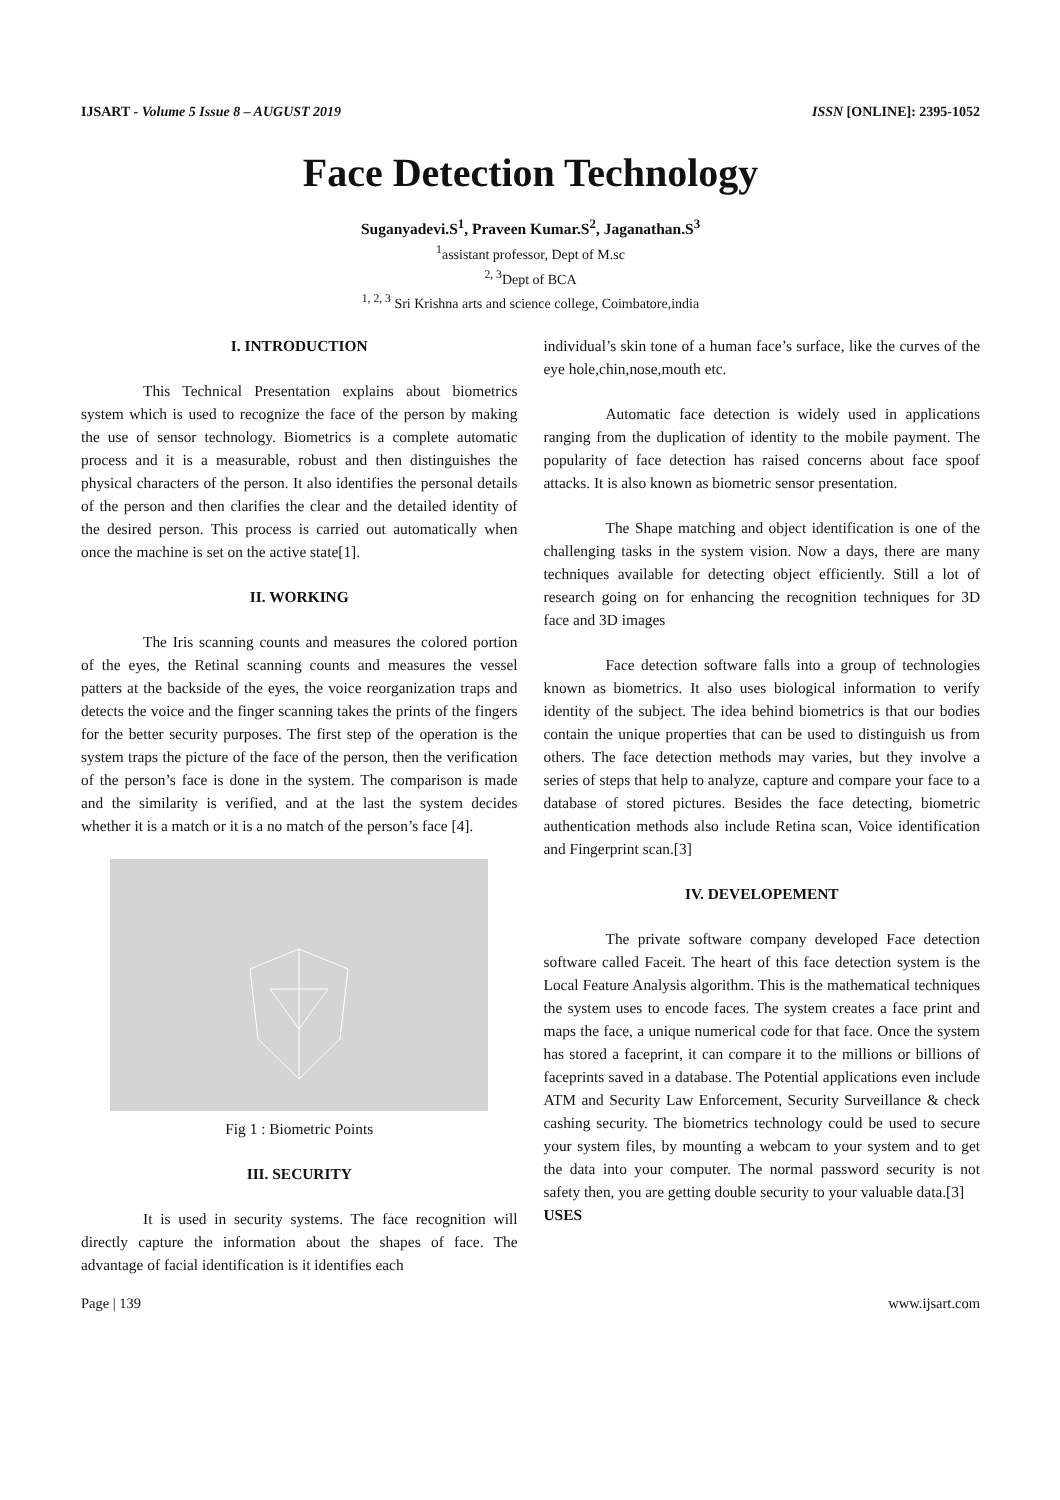IJSART - Volume 5 Issue 8 – AUGUST 2019 ISSN [ONLINE]: 2395-1052
Face Detection Technology
Suganyadevi.S<sup>1</sup>, Praveen Kumar.S<sup>2</sup>, Jaganathan.S<sup>3</sup>
<sup>1</sup> assistant professor, Dept of M.sc
<sup>2, 3</sup>Dept of BCA
<sup>1, 2, 3</sup> Sri Krishna arts and science college, Coimbatore,india
I. INTRODUCTION
This Technical Presentation explains about biometrics system which is used to recognize the face of the person by making the use of sensor technology. Biometrics is a complete automatic process and it is a measurable, robust and then distinguishes the physical characters of the person. It also identifies the personal details of the person and then clarifies the clear and the detailed identity of the desired person. This process is carried out automatically when once the machine is set on the active state[1].
II. WORKING
The Iris scanning counts and measures the colored portion of the eyes, the Retinal scanning counts and measures the vessel patters at the backside of the eyes, the voice reorganization traps and detects the voice and the finger scanning takes the prints of the fingers for the better security purposes. The first step of the operation is the system traps the picture of the face of the person, then the verification of the person’s face is done in the system. The comparison is made and the similarity is verified, and at the last the system decides whether it is a match or it is a no match of the person’s face [4].
Fig 1 : Biometric Points
III. SECURITY
It is used in security systems. The face recognition will directly capture the information about the shapes of face. The advantage of facial identification is it identifies each
individual’s skin tone of a human face’s surface, like the curves of the eye hole,chin,nose,mouth etc.
Automatic face detection is widely used in applications ranging from the duplication of identity to the mobile payment. The popularity of face detection has raised concerns about face spoof attacks. It is also known as biometric sensor presentation.
The Shape matching and object identification is one of the challenging tasks in the system vision. Now a days, there are many techniques available for detecting object efficiently. Still a lot of research going on for enhancing the recognition techniques for 3D face and 3D images
Face detection software falls into a group of technologies known as biometrics. It also uses biological information to verify identity of the subject. The idea behind biometrics is that our bodies contain the unique properties that can be used to distinguish us from others. The face detection methods may varies, but they involve a series of steps that help to analyze, capture and compare your face to a database of stored pictures. Besides the face detecting, biometric authentication methods also include Retina scan, Voice identification and Fingerprint scan.[3]
IV. DEVELOPEMENT
The private software company developed Face detection software called Faceit. The heart of this face detection system is the Local Feature Analysis algorithm. This is the mathematical techniques the system uses to encode faces. The system creates a face print and maps the face, a unique numerical code for that face. Once the system has stored a faceprint, it can compare it to the millions or billions of faceprints saved in a database. The Potential applications even include ATM and Security Law Enforcement, Security Surveillance & check cashing security. The biometrics technology could be used to secure your system files, by mounting a webcam to your system and to get the data into your computer. The normal password security is not safety then, you are getting double security to your valuable data.[3]
USES
Page | 139 www.ijsart.com